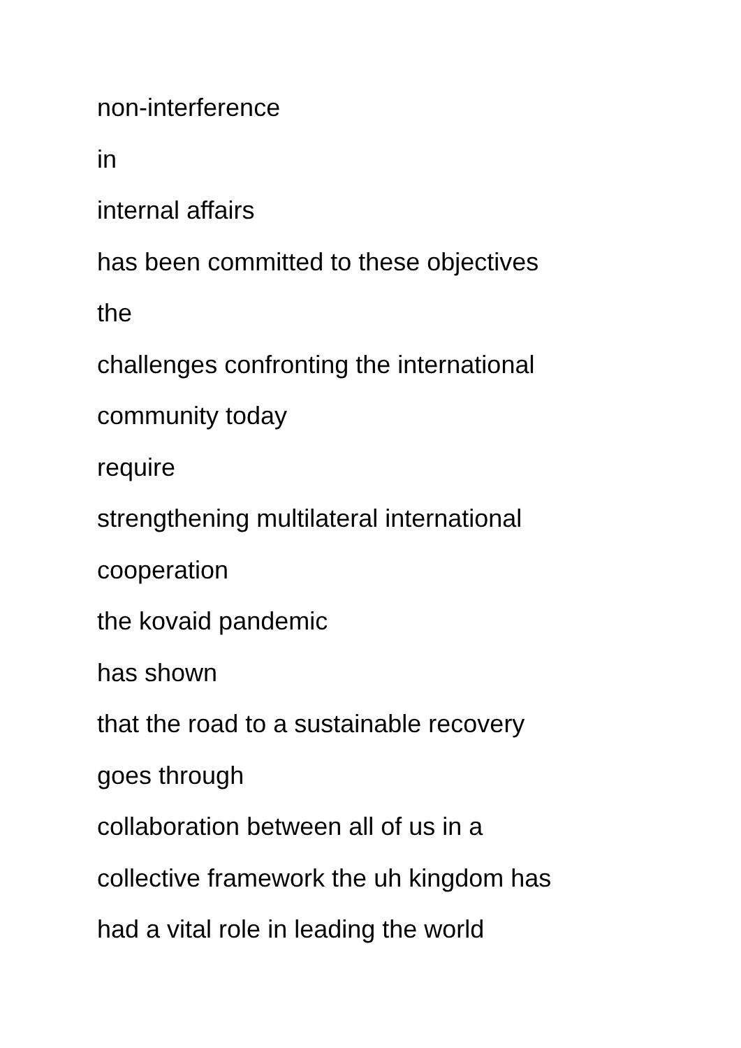non-interference
in
internal affairs
has been committed to these objectives
the
challenges confronting the international
community today
require
strengthening multilateral international
cooperation
the kovaid pandemic
has shown
that the road to a sustainable recovery
goes through
collaboration between all of us in a
collective framework the uh kingdom has
had a vital role in leading the world